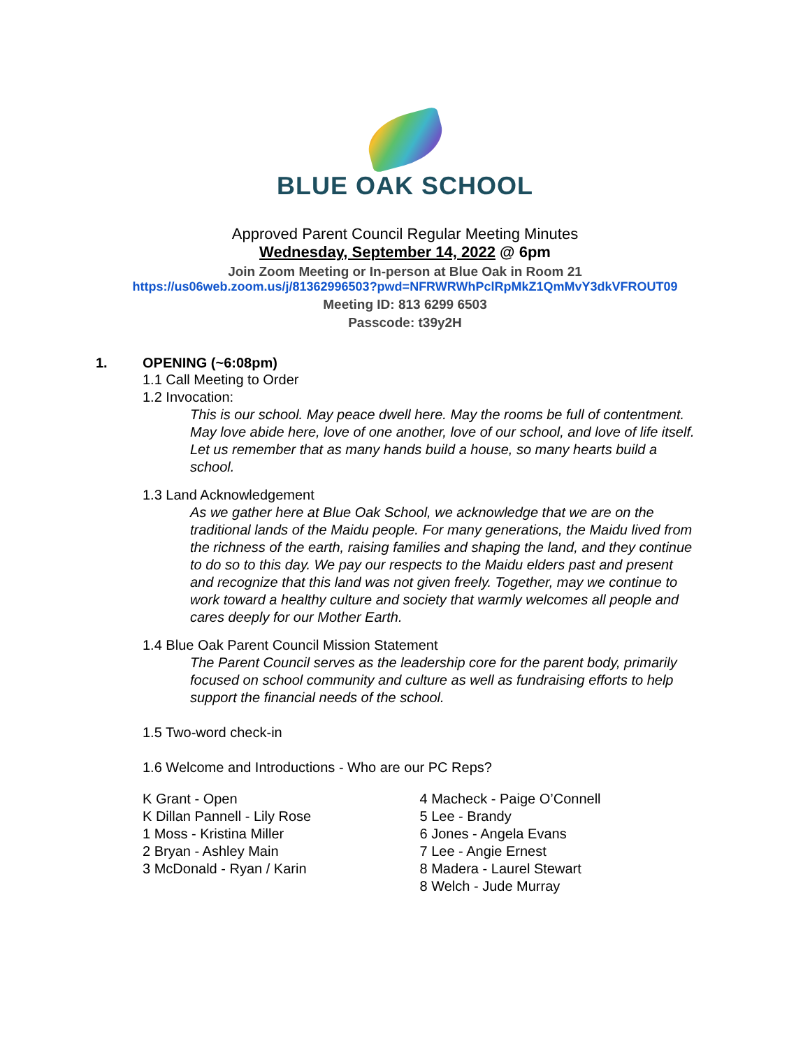BLUE OAK SCHOOL
Approved Parent Council Regular Meeting Minutes
Wednesday, September 14, 2022 @ 6pm
Join Zoom Meeting or In-person at Blue Oak in Room 21
https://us06web.zoom.us/j/81362996503?pwd=NFRWRWhPclRpMkZ1QmMvY3dkVFROUT09
Meeting ID: 813 6299 6503
Passcode: t39y2H
1. OPENING (~6:08pm)
1.1 Call Meeting to Order
1.2 Invocation:
This is our school. May peace dwell here. May the rooms be full of contentment. May love abide here, love of one another, love of our school, and love of life itself. Let us remember that as many hands build a house, so many hearts build a school.
1.3 Land Acknowledgement
As we gather here at Blue Oak School, we acknowledge that we are on the traditional lands of the Maidu people. For many generations, the Maidu lived from the richness of the earth, raising families and shaping the land, and they continue to do so to this day. We pay our respects to the Maidu elders past and present and recognize that this land was not given freely. Together, may we continue to work toward a healthy culture and society that warmly welcomes all people and cares deeply for our Mother Earth.
1.4 Blue Oak Parent Council Mission Statement
The Parent Council serves as the leadership core for the parent body, primarily focused on school community and culture as well as fundraising efforts to help support the financial needs of the school.
1.5 Two-word check-in
1.6 Welcome and Introductions - Who are our PC Reps?
K Grant - Open
K Dillan Pannell - Lily Rose
1 Moss - Kristina Miller
2 Bryan - Ashley Main
3 McDonald - Ryan / Karin
4 Macheck - Paige O’Connell
5 Lee - Brandy
6 Jones - Angela Evans
7 Lee - Angie Ernest
8 Madera - Laurel Stewart
8 Welch - Jude Murray